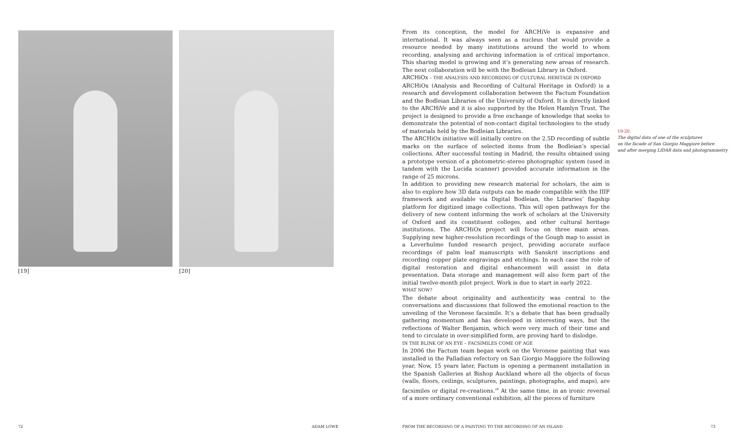[19] [20]
72 ADAM LOWE
From its conception, the model for ARCHiVe is expansive and international. It was always seen as a nucleus that would provide a resource needed by many institutions around the world to whom recording, analysing and archiving information is of critical importance. This sharing model is growing and it’s generating new areas of research. The next collaboration will be with the Bodleian Library in Oxford.
ARCHiOx – THE ANALYSIS AND RECORDING OF CULTURAL HERITAGE IN OXFORD
ARCHiOx (Analysis and Recording of Cultural Heritage in Oxford) is a research and development collaboration between the Factum Foundation and the Bodleian Libraries of the University of Oxford. It is directly linked to the ARCHiVe and it is also supported by the Helen Hamlyn Trust. The project is designed to provide a free exchange of knowledge that seeks to demonstrate the potential of non-contact digital technologies to the study of materials held by the Bodleian Libraries.
The ARCHiOx initiative will initially centre on the 2.5D recording of subtle marks on the surface of selected items from the Bodleian’s special collections. After successful testing in Madrid, the results obtained using a prototype version of a photometric-stereo photographic system (used in tandem with the Lucida scanner) provided accurate information in the range of 25 microns.
In addition to providing new research material for scholars, the aim is also to explore how 3D data outputs can be made compatible with the IIIF framework and available via Digital Bodleian, the Libraries’ flagship platform for digitized image collections. This will open pathways for the delivery of new content informing the work of scholars at the University of Oxford and its constituent colleges, and other cultural heritage institutions. The ARCHiOx project will focus on three main areas. Supplying new higher-resolution recordings of the Gough map to assist in a Leverhulme funded research project, providing accurate surface recordings of palm leaf manuscripts with Sanskrit inscriptions and recording copper plate engravings and etchings. In each case the role of digital restoration and digital enhancement will assist in data presentation. Data storage and management will also form part of the initial twelve-month pilot project. Work is due to start in early 2022.
WHAT NOW?
The debate about originality and authenticity was central to the conversations and discussions that followed the emotional reaction to the unveiling of the Veronese facsimile. It’s a debate that has been gradually gathering momentum and has developed in interesting ways, but the reflections of Walter Benjamin, which were very much of their time and tend to circulate in over-simplified form, are proving hard to dislodge.
IN THE BLINK OF AN EYE – FACSIMILES COME OF AGE
In 2006 the Factum team began work on the Veronese painting that was installed in the Palladian refectory on San Giorgio Maggiore the following year. Now, 15 years later, Factum is opening a permanent installation in the Spanish Galleries at Bishop Auckland where all the objects of focus (walls, floors, ceilings, sculptures, paintings, photographs, and maps), are facsimiles or digital re-creations.<sup>28</sup> At the same time, in an ironic reversal of a more ordinary conventional exhibition, all the pieces of furniture
19-20.
The digital data of one of the sculptures
on the facade of San Giorgio Maggiore before
and after merging LIDAR data and photogrammetry
FROM THE RECORDING OF A PAINTING TO THE RECORDING OF AN ISLAND
73